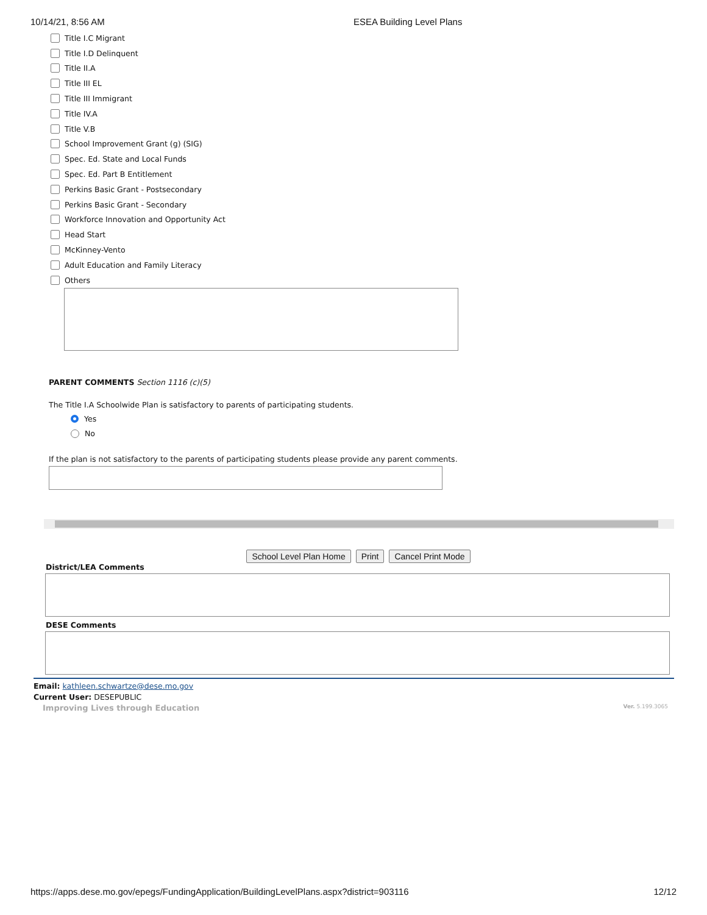10/14/21, 8:56 AM ESEA Building Level Plans
Title I.C Migrant
Title I.D Delinquent
Title II.A
Title III EL
Title III Immigrant
Title IV.A
Title V.B
School Improvement Grant (g) (SIG)
Spec. Ed. State and Local Funds
Spec. Ed. Part B Entitlement
Perkins Basic Grant - Postsecondary
Perkins Basic Grant - Secondary
Workforce Innovation and Opportunity Act
Head Start
McKinney-Vento
Adult Education and Family Literacy
Others
PARENT COMMENTS Section 1116 (c)(5)
The Title I.A Schoolwide Plan is satisfactory to parents of participating students.
Yes
No
If the plan is not satisfactory to the parents of participating students please provide any parent comments.
School Level Plan Home Print Cancel Print Mode
District/LEA Comments
DESE Comments
Email: kathleen.schwartze@dese.mo.gov
Current User: DESEPUBLIC
Improving Lives through Education Ver. 5.199.3065
https://apps.dese.mo.gov/epegs/FundingApplication/BuildingLevelPlans.aspx?district=903116 12/12